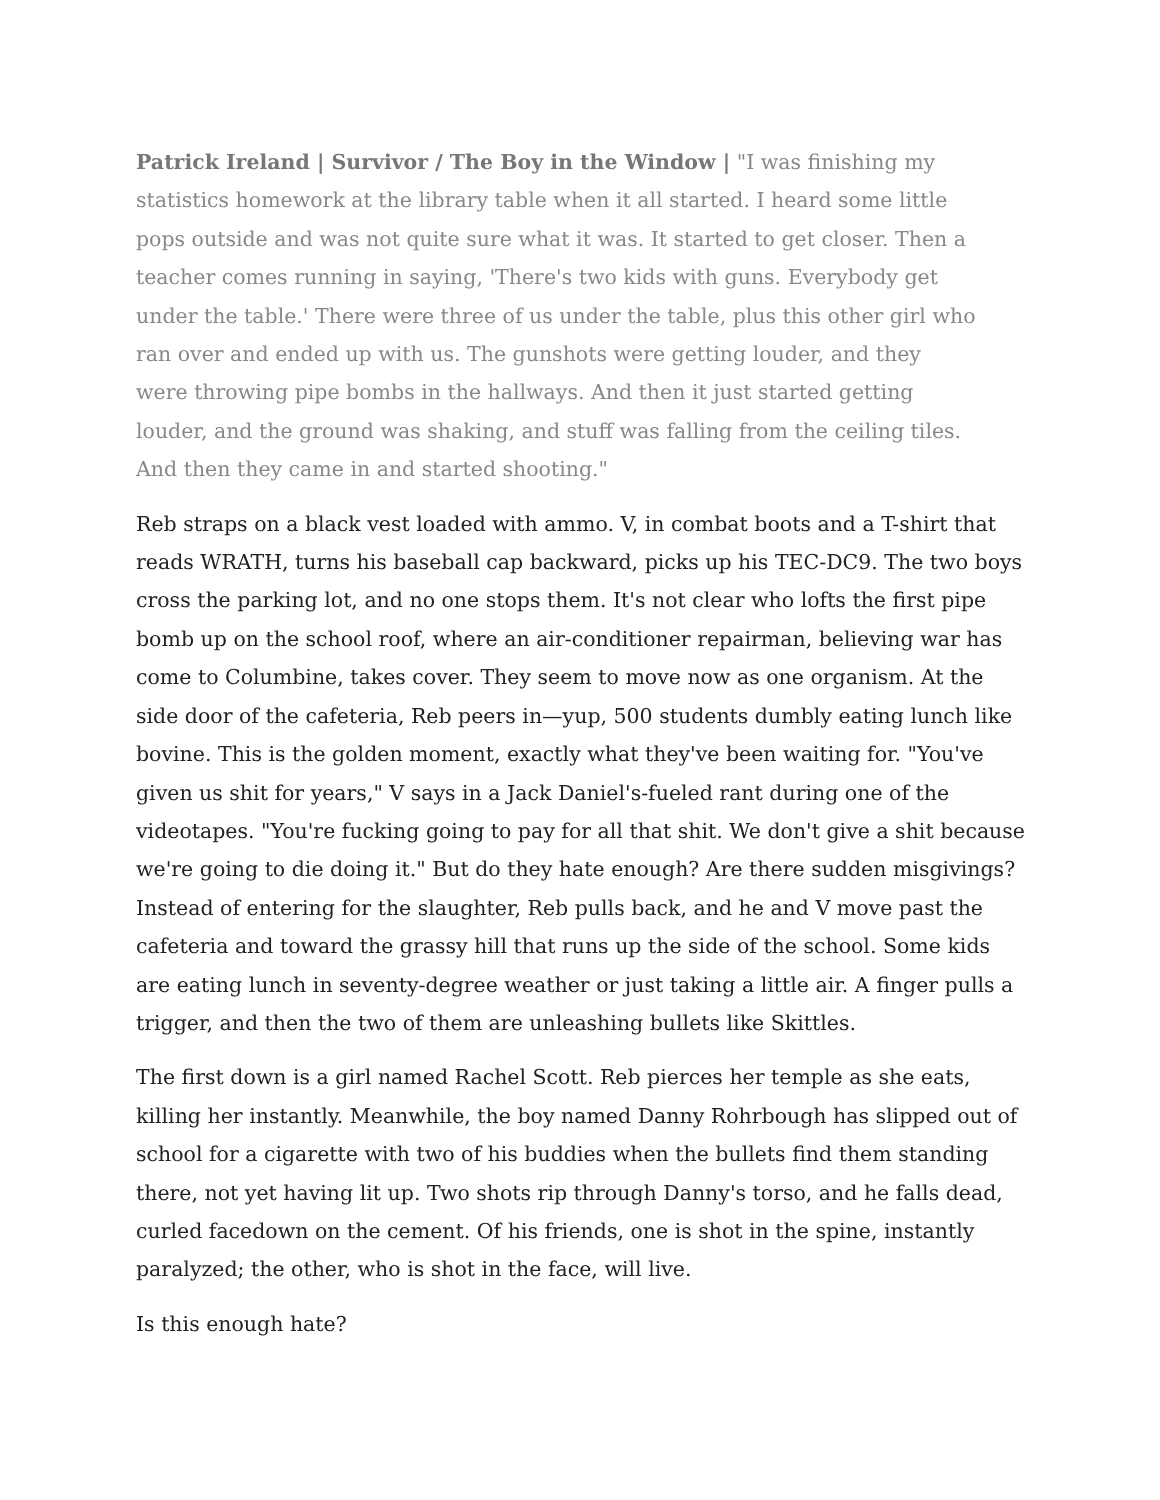Patrick Ireland | Survivor / The Boy in the Window | "I was finishing my statistics homework at the library table when it all started. I heard some little pops outside and was not quite sure what it was. It started to get closer. Then a teacher comes running in saying, 'There's two kids with guns. Everybody get under the table.' There were three of us under the table, plus this other girl who ran over and ended up with us. The gunshots were getting louder, and they were throwing pipe bombs in the hallways. And then it just started getting louder, and the ground was shaking, and stuff was falling from the ceiling tiles. And then they came in and started shooting."
Reb straps on a black vest loaded with ammo. V, in combat boots and a T-shirt that reads WRATH, turns his baseball cap backward, picks up his TEC-DC9. The two boys cross the parking lot, and no one stops them. It's not clear who lofts the first pipe bomb up on the school roof, where an air-conditioner repairman, believing war has come to Columbine, takes cover. They seem to move now as one organism. At the side door of the cafeteria, Reb peers in—yup, 500 students dumbly eating lunch like bovine. This is the golden moment, exactly what they've been waiting for. "You've given us shit for years," V says in a Jack Daniel's-fueled rant during one of the videotapes. "You're fucking going to pay for all that shit. We don't give a shit because we're going to die doing it." But do they hate enough? Are there sudden misgivings? Instead of entering for the slaughter, Reb pulls back, and he and V move past the cafeteria and toward the grassy hill that runs up the side of the school. Some kids are eating lunch in seventy-degree weather or just taking a little air. A finger pulls a trigger, and then the two of them are unleashing bullets like Skittles.
The first down is a girl named Rachel Scott. Reb pierces her temple as she eats, killing her instantly. Meanwhile, the boy named Danny Rohrbough has slipped out of school for a cigarette with two of his buddies when the bullets find them standing there, not yet having lit up. Two shots rip through Danny's torso, and he falls dead, curled facedown on the cement. Of his friends, one is shot in the spine, instantly paralyzed; the other, who is shot in the face, will live.
Is this enough hate?